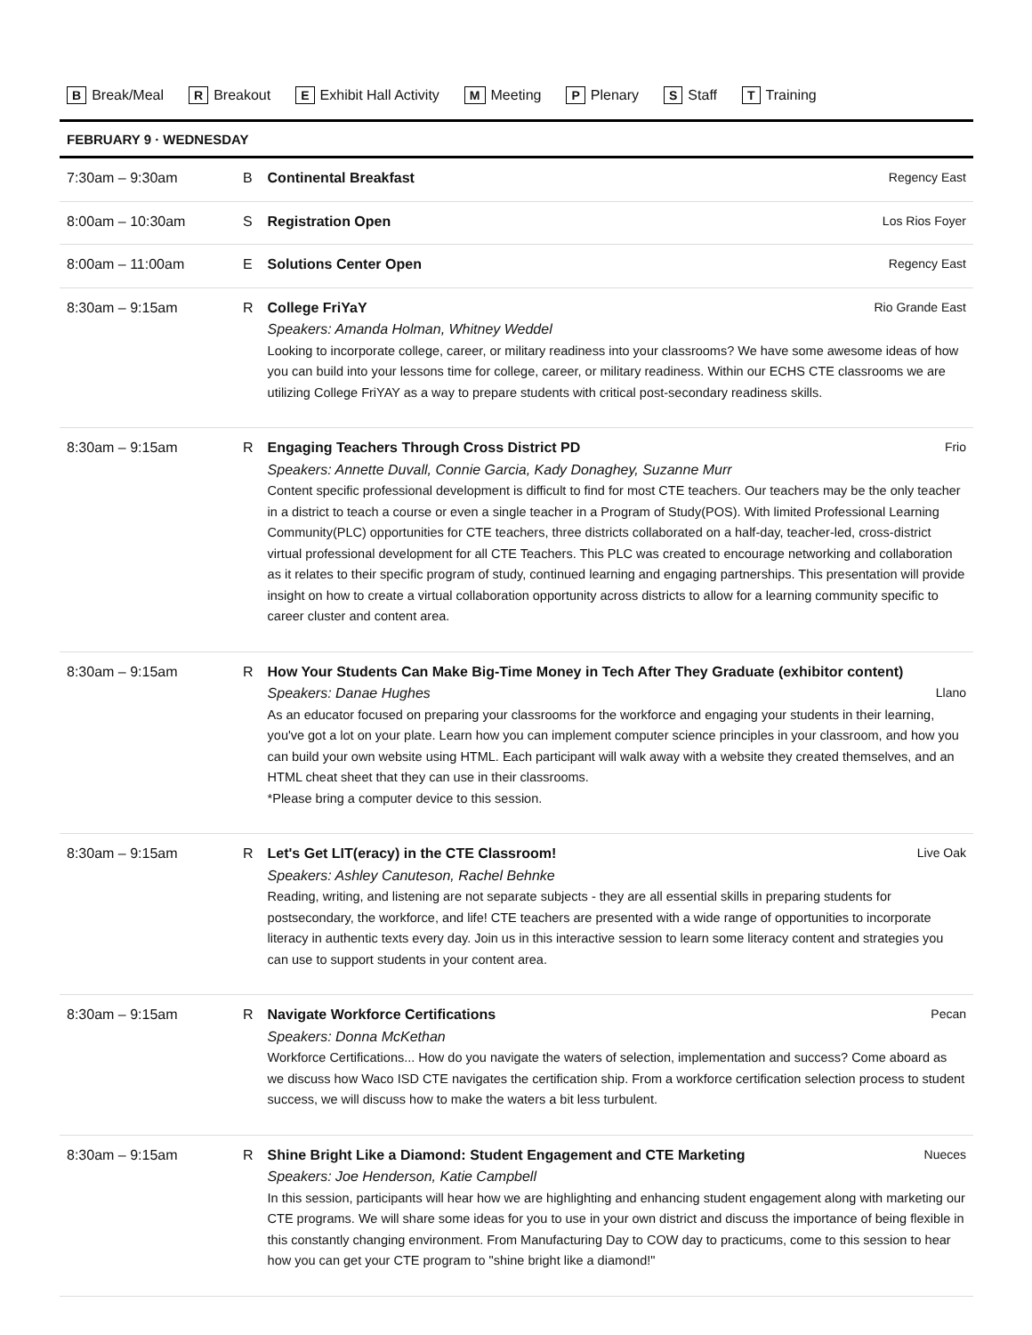B Break/Meal R Breakout E Exhibit Hall Activity M Meeting P Plenary S Staff T Training
FEBRUARY 9 · WEDNESDAY
| 7:30am – 9:30am | B | Regency East Continental Breakfast |
| 8:00am – 10:30am | S | Los Rios Foyer Registration Open |
| 8:00am – 11:00am | E | Regency East Solutions Center Open |
| 8:30am – 9:15am | R | Rio Grande East College FriYaY Speakers: Amanda Holman, Whitney Weddel Looking to incorporate college, career, or military readiness into your classrooms? We have some awesome ideas of how you can build into your lessons time for college, career, or military readiness. Within our ECHS CTE classrooms we are utilizing College FriYAY as a way to prepare students with critical post-secondary readiness skills. |
| 8:30am – 9:15am | R | Frio Engaging Teachers Through Cross District PD Speakers: Annette Duvall, Connie Garcia, Kady Donaghey, Suzanne Murr Content specific professional development is difficult to find for most CTE teachers. Our teachers may be the only teacher in a district to teach a course or even a single teacher in a Program of Study(POS). With limited Professional Learning Community(PLC) opportunities for CTE teachers, three districts collaborated on a half-day, teacher-led, cross-district virtual professional development for all CTE Teachers. This PLC was created to encourage networking and collaboration as it relates to their specific program of study, continued learning and engaging partnerships. This presentation will provide insight on how to create a virtual collaboration opportunity across districts to allow for a learning community specific to career cluster and content area. |
| 8:30am – 9:15am | R | How Your Students Can Make Big-Time Money in Tech After They Graduate (exhibitor content) Llano Speakers: Danae Hughes As an educator focused on preparing your classrooms for the workforce and engaging your students in their learning, you've got a lot on your plate. Learn how you can implement computer science principles in your classroom, and how you can build your own website using HTML. Each participant will walk away with a website they created themselves, and an HTML cheat sheet that they can use in their classrooms. *Please bring a computer device to this session. |
| 8:30am – 9:15am | R | Live Oak Let's Get LIT(eracy) in the CTE Classroom! Speakers: Ashley Canuteson, Rachel Behnke Reading, writing, and listening are not separate subjects - they are all essential skills in preparing students for postsecondary, the workforce, and life! CTE teachers are presented with a wide range of opportunities to incorporate literacy in authentic texts every day. Join us in this interactive session to learn some literacy content and strategies you can use to support students in your content area. |
| 8:30am – 9:15am | R | Pecan Navigate Workforce Certifications Speakers: Donna McKethan Workforce Certifications... How do you navigate the waters of selection, implementation and success? Come aboard as we discuss how Waco ISD CTE navigates the certification ship. From a workforce certification selection process to student success, we will discuss how to make the waters a bit less turbulent. |
| 8:30am – 9:15am | R | Nueces Shine Bright Like a Diamond: Student Engagement and CTE Marketing Speakers: Joe Henderson, Katie Campbell In this session, participants will hear how we are highlighting and enhancing student engagement along with marketing our CTE programs. We will share some ideas for you to use in your own district and discuss the importance of being flexible in this constantly changing environment. From Manufacturing Day to COW day to practicums, come to this session to hear how you can get your CTE program to "shine bright like a diamond!" |